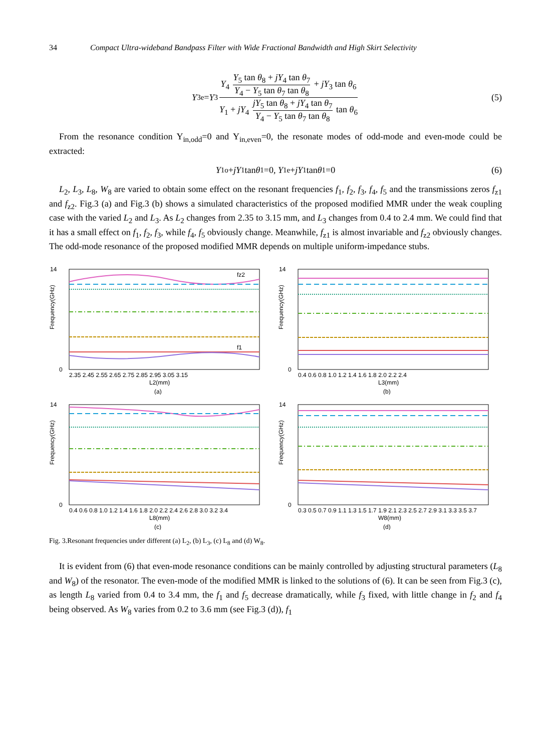34 Compact Ultra-wideband Bandpass Filter with Wide Fractional Bandwidth and High Skirt Selectivity
Y<sub>3e</sub>= Y<sub>3</sub> Y<sub>4</sub> Y<sub>5</sub> tan θ<sub>8</sub> + jY<sub>4</sub> tan θ<sub>7</sub> Y<sub>4</sub> − Y<sub>5</sub> tan θ<sub>7</sub> tan θ<sub>8</sub> + jY<sub>3</sub> tan θ<sub>6</sub> Y<sub>1</sub> + jY<sub>4</sub> jY<sub>5</sub> tan θ<sub>8</sub> + jY<sub>4</sub> tan θ<sub>7</sub> Y<sub>4</sub> − Y<sub>5</sub> tan θ<sub>7</sub> tan θ<sub>8</sub> tan θ<sub>6</sub> (5)
From the resonance condition Y<sub>in,odd</sub>=0 and Y<sub>in,even</sub>=0, the resonate modes of odd-mode and even-mode could be extracted:
Y<sub>1o</sub>+ jY<sub>1</sub> tan θ<sub>1</sub>=0, Y<sub>1e</sub>+ jY<sub>1</sub> tan θ<sub>1</sub>=0 (6)
L<sub>2</sub>, L<sub>3</sub>, L<sub>8</sub>, W<sub>8</sub> are varied to obtain some effect on the resonant frequencies f<sub>1</sub>, f<sub>2</sub>, f<sub>3</sub>, f<sub>4</sub>, f<sub>5</sub> and the transmissions zeros f<sub>z1</sub> and f<sub>z2</sub>. Fig.3 (a) and Fig.3 (b) shows a simulated characteristics of the proposed modified MMR under the weak coupling case with the varied L<sub>2</sub> and L<sub>3</sub>. As L<sub>2</sub> changes from 2.35 to 3.15 mm, and L<sub>3</sub> changes from 0.4 to 2.4 mm. We could find that it has a small effect on f<sub>1</sub>, f<sub>2</sub>, f<sub>3</sub>, while f<sub>4</sub>, f<sub>5</sub> obviously change. Meanwhile, f<sub>z1</sub> is almost invariable and f<sub>z2</sub> obviously changes. The odd-mode resonance of the proposed modified MMR depends on multiple uniform-impedance stubs.
14
0
fz2
f1
2.35 2.45 2.55 2.65 2.75 2.85 2.95 3.05 3.15
L2(mm)
(a)
Frequency(GHz)
14
0
0.4 0.6 0.8 1.0 1.2 1.4 1.6 1.8 2.0 2.2 2.4
L3(mm)
(b)
Frequency(GHz)
14
0
0.4 0.6 0.8 1.0 1.2 1.4 1.6 1.8 2.0 2.2 2.4 2.6 2.8 3.0 3.2 3.4
L8(mm)
(c)
Frequency(GHz)
14
0
0.3 0.5 0.7 0.9 1.1 1.3 1.5 1.7 1.9 2.1 2.3 2.5 2.7 2.9 3.1 3.3 3.5 3.7
W8(mm)
(d)
Frequency(GHz)
Fig. 3.Resonant frequencies under different (a) L<sub>2</sub>, (b) L<sub>3</sub>, (c) L<sub>8</sub> and (d) W<sub>8</sub>.
It is evident from (6) that even-mode resonance conditions can be mainly controlled by adjusting structural parameters (L<sub>8</sub> and W<sub>8</sub>) of the resonator. The even-mode of the modified MMR is linked to the solutions of (6). It can be seen from Fig.3 (c), as length L<sub>8</sub> varied from 0.4 to 3.4 mm, the f<sub>1</sub> and f<sub>5</sub> decrease dramatically, while f<sub>3</sub> fixed, with little change in f<sub>2</sub> and f<sub>4</sub> being observed. As W<sub>8</sub> varies from 0.2 to 3.6 mm (see Fig.3 (d)), f<sub>1</sub>